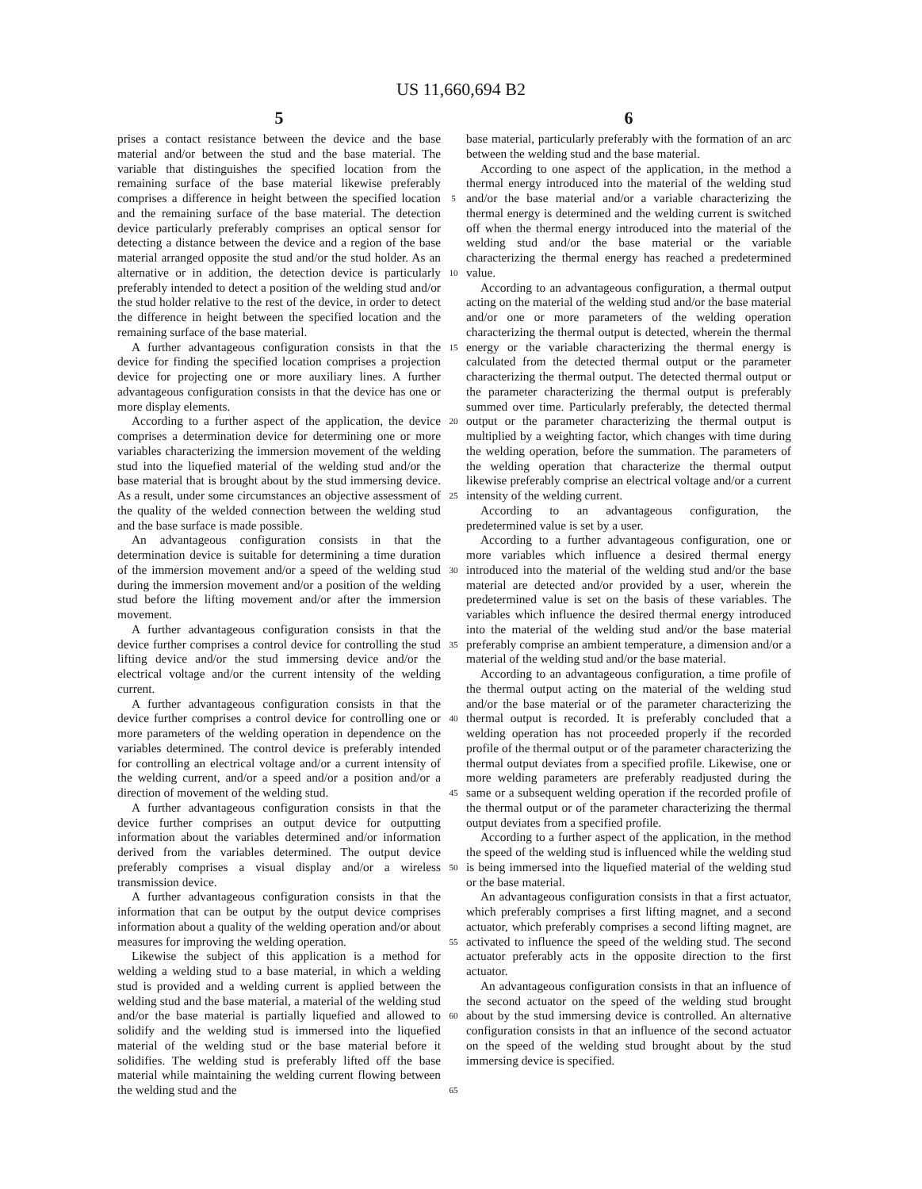US 11,660,694 B2
5
prises a contact resistance between the device and the base material and/or between the stud and the base material. The variable that distinguishes the specified location from the remaining surface of the base material likewise preferably comprises a difference in height between the specified location and the remaining surface of the base material. The detection device particularly preferably comprises an optical sensor for detecting a distance between the device and a region of the base material arranged opposite the stud and/or the stud holder. As an alternative or in addition, the detection device is particularly preferably intended to detect a position of the welding stud and/or the stud holder relative to the rest of the device, in order to detect the difference in height between the specified location and the remaining surface of the base material.
A further advantageous configuration consists in that the device for finding the specified location comprises a projection device for projecting one or more auxiliary lines. A further advantageous configuration consists in that the device has one or more display elements.
According to a further aspect of the application, the device comprises a determination device for determining one or more variables characterizing the immersion movement of the welding stud into the liquefied material of the welding stud and/or the base material that is brought about by the stud immersing device. As a result, under some circumstances an objective assessment of the quality of the welded connection between the welding stud and the base surface is made possible.
An advantageous configuration consists in that the determination device is suitable for determining a time duration of the immersion movement and/or a speed of the welding stud during the immersion movement and/or a position of the welding stud before the lifting movement and/or after the immersion movement.
A further advantageous configuration consists in that the device further comprises a control device for controlling the stud lifting device and/or the stud immersing device and/or the electrical voltage and/or the current intensity of the welding current.
A further advantageous configuration consists in that the device further comprises a control device for controlling one or more parameters of the welding operation in dependence on the variables determined. The control device is preferably intended for controlling an electrical voltage and/or a current intensity of the welding current, and/or a speed and/or a position and/or a direction of movement of the welding stud.
A further advantageous configuration consists in that the device further comprises an output device for outputting information about the variables determined and/or information derived from the variables determined. The output device preferably comprises a visual display and/or a wireless transmission device.
A further advantageous configuration consists in that the information that can be output by the output device comprises information about a quality of the welding operation and/or about measures for improving the welding operation.
Likewise the subject of this application is a method for welding a welding stud to a base material, in which a welding stud is provided and a welding current is applied between the welding stud and the base material, a material of the welding stud and/or the base material is partially liquefied and allowed to solidify and the welding stud is immersed into the liquefied material of the welding stud or the base material before it solidifies. The welding stud is preferably lifted off the base material while maintaining the welding current flowing between the welding stud and the
5
10
15
20
25
30
35
40
45
50
55
60
65
6
base material, particularly preferably with the formation of an arc between the welding stud and the base material.
According to one aspect of the application, in the method a thermal energy introduced into the material of the welding stud and/or the base material and/or a variable characterizing the thermal energy is determined and the welding current is switched off when the thermal energy introduced into the material of the welding stud and/or the base material or the variable characterizing the thermal energy has reached a predetermined value.
According to an advantageous configuration, a thermal output acting on the material of the welding stud and/or the base material and/or one or more parameters of the welding operation characterizing the thermal output is detected, wherein the thermal energy or the variable characterizing the thermal energy is calculated from the detected thermal output or the parameter characterizing the thermal output. The detected thermal output or the parameter characterizing the thermal output is preferably summed over time. Particularly preferably, the detected thermal output or the parameter characterizing the thermal output is multiplied by a weighting factor, which changes with time during the welding operation, before the summation. The parameters of the welding operation that characterize the thermal output likewise preferably comprise an electrical voltage and/or a current intensity of the welding current.
According to an advantageous configuration, the predetermined value is set by a user.
According to a further advantageous configuration, one or more variables which influence a desired thermal energy introduced into the material of the welding stud and/or the base material are detected and/or provided by a user, wherein the predetermined value is set on the basis of these variables. The variables which influence the desired thermal energy introduced into the material of the welding stud and/or the base material preferably comprise an ambient temperature, a dimension and/or a material of the welding stud and/or the base material.
According to an advantageous configuration, a time profile of the thermal output acting on the material of the welding stud and/or the base material or of the parameter characterizing the thermal output is recorded. It is preferably concluded that a welding operation has not proceeded properly if the recorded profile of the thermal output or of the parameter characterizing the thermal output deviates from a specified profile. Likewise, one or more welding parameters are preferably readjusted during the same or a subsequent welding operation if the recorded profile of the thermal output or of the parameter characterizing the thermal output deviates from a specified profile.
According to a further aspect of the application, in the method the speed of the welding stud is influenced while the welding stud is being immersed into the liquefied material of the welding stud or the base material.
An advantageous configuration consists in that a first actuator, which preferably comprises a first lifting magnet, and a second actuator, which preferably comprises a second lifting magnet, are activated to influence the speed of the welding stud. The second actuator preferably acts in the opposite direction to the first actuator.
An advantageous configuration consists in that an influence of the second actuator on the speed of the welding stud brought about by the stud immersing device is controlled. An alternative configuration consists in that an influence of the second actuator on the speed of the welding stud brought about by the stud immersing device is specified.